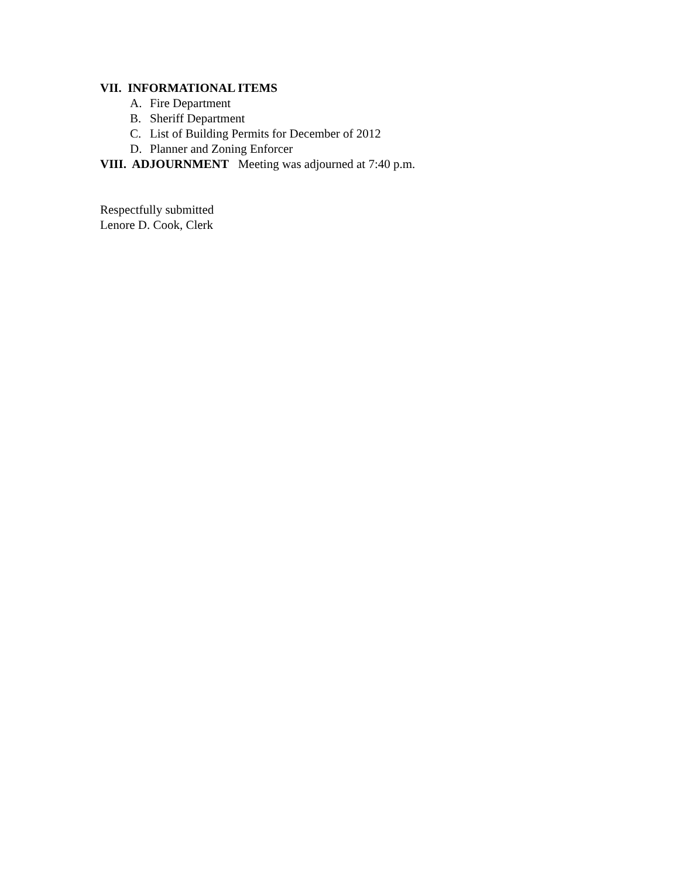VII. INFORMATIONAL ITEMS
A. Fire Department
B. Sheriff Department
C. List of Building Permits for December of 2012
D. Planner and Zoning Enforcer
VIII. ADJOURNMENT Meeting was adjourned at 7:40 p.m.
Respectfully submitted
Lenore D. Cook, Clerk